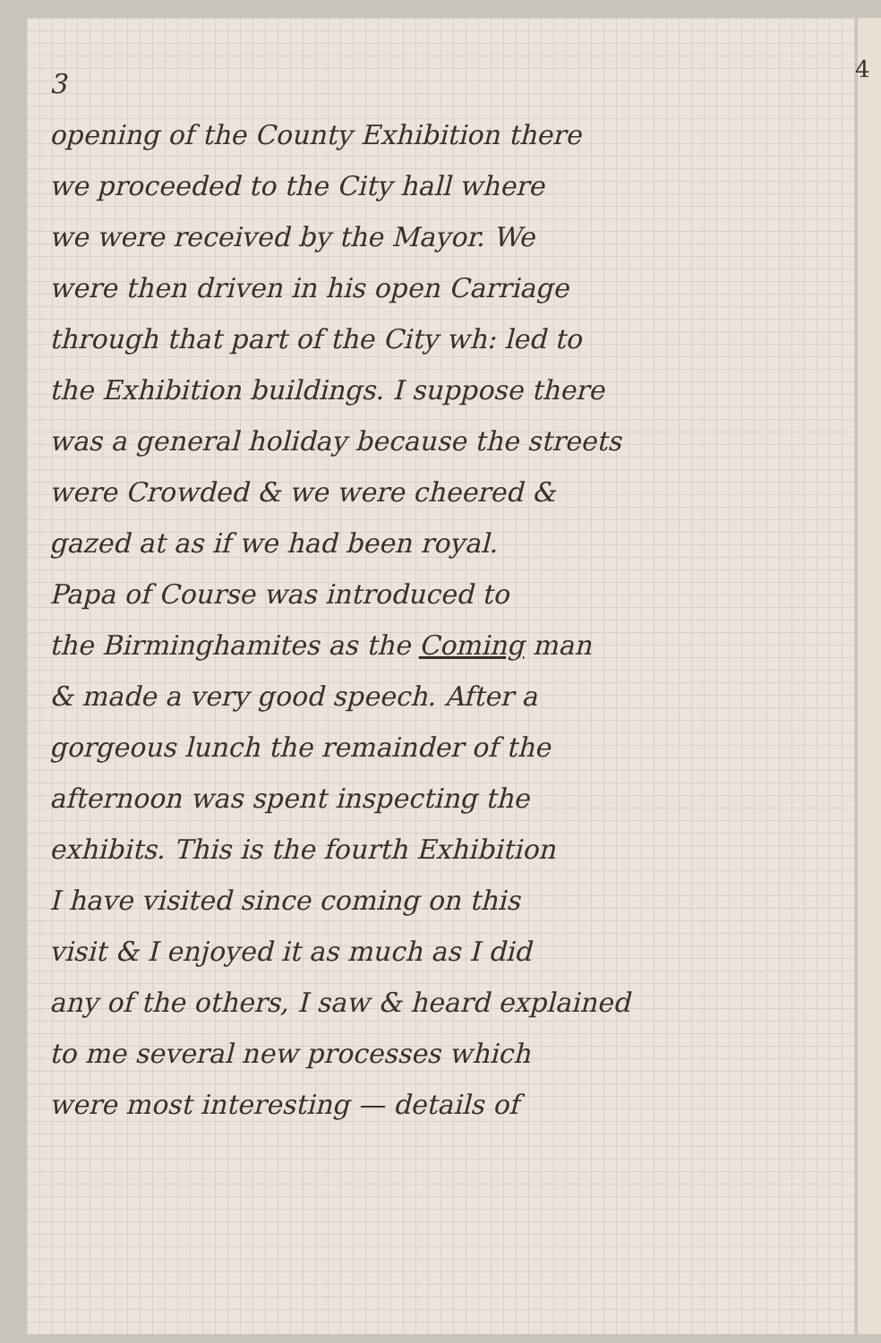3
opening of the County Exhibition there
we proceeded to the City hall where
we were received by the Mayor. We
were then driven in his open Carriage
through that part of the City wh: led to
the Exhibition buildings. I suppose there
was a general holiday because the streets
were Crowded & we were cheered &
gazed at as if we had been royal.
Papa of Course was introduced to
the Birminghamites as the Coming man
& made a very good speech. After a
gorgeous lunch the remainder of the
afternoon was spent inspecting the
exhibits. This is the fourth Exhibition
I have visited since coming on this
visit & I enjoyed it as much as I did
any of the others, I saw & heard explained
to me several new processes which
were most interesting — details of
4